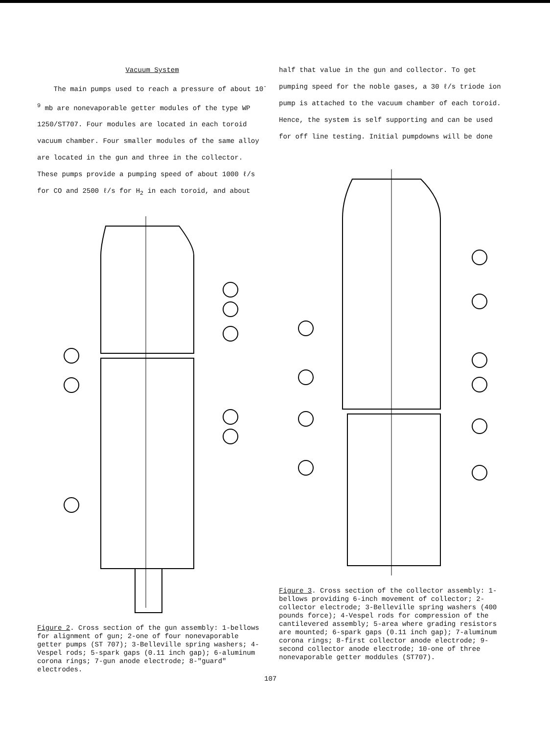Vacuum System
The main pumps used to reach a pressure of about 10<sup>-9</sup> mb are nonevaporable getter modules of the type WP 1250/ST707. Four modules are located in each toroid vacuum chamber. Four smaller modules of the same alloy are located in the gun and three in the collector. These pumps provide a pumping speed of about 1000 ℓ/s for CO and 2500 ℓ/s for H<sub>2</sub> in each toroid, and about
Figure 2. Cross section of the gun assembly: 1-bellows for alignment of gun; 2-one of four nonevaporable getter pumps (ST 707); 3-Belleville spring washers; 4-Vespel rods; 5-spark gaps (0.11 inch gap); 6-aluminum corona rings; 7-gun anode electrode; 8-"guard" electrodes.
half that value in the gun and collector. To get pumping speed for the noble gases, a 30 ℓ/s triode ion pump is attached to the vacuum chamber of each toroid. Hence, the system is self supporting and can be used for off line testing. Initial pumpdowns will be done
Figure 3. Cross section of the collector assembly: 1-bellows providing 6-inch movement of collector; 2-collector electrode; 3-Belleville spring washers (400 pounds force); 4-Vespel rods for compression of the cantilevered assembly; 5-area where grading resistors are mounted; 6-spark gaps (0.11 inch gap); 7-aluminum corona rings; 8-first collector anode electrode; 9-second collector anode electrode; 10-one of three nonevaporable getter moddules (ST707).
107